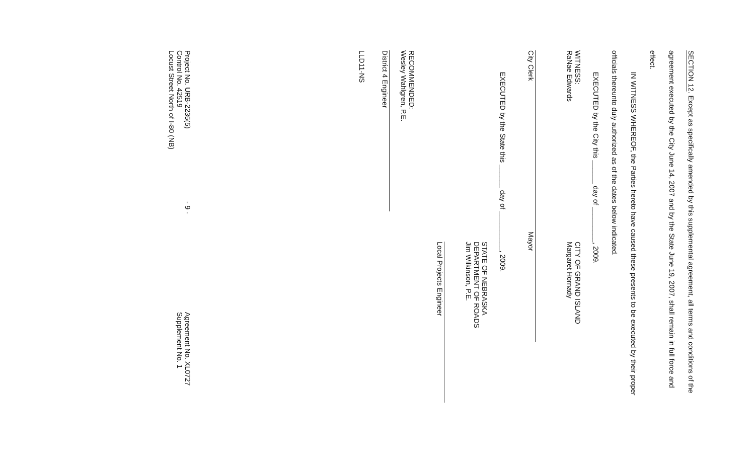SECTION 12. Except as specifically amended by this supplemental agreement, all terms and conditions of the agreement executed by the City June 14, 2007 and by the State June 19, 2007, shall remain in full force and effect.
IN WITNESS WHEREOF, the Parties hereto have caused these presents to be executed by their proper officials thereunto duly authorized as of the dates below indicated.
EXECUTED by the City this ______ day of _________, 2009.
WITNESS:
RaNae Edwards
CITY OF GRAND ISLAND
Margaret Hornady
City Clerk
Mayor
EXECUTED by the State this ______ day of __________, 2009.
STATE OF NEBRASKA
DEPARTMENT OF ROADS
Jim Wilkinson, P.E.
Local Projects Engineer
RECOMMENDED:
Wesley Wahlgren, P.E.
District 4 Engineer
LLD11-NS
Project No. URB-2235(5)
Control No. 42519
Locust Street North of I-80 (NB)
- 9 -
Agreement No. XL0727
Supplement No. 1